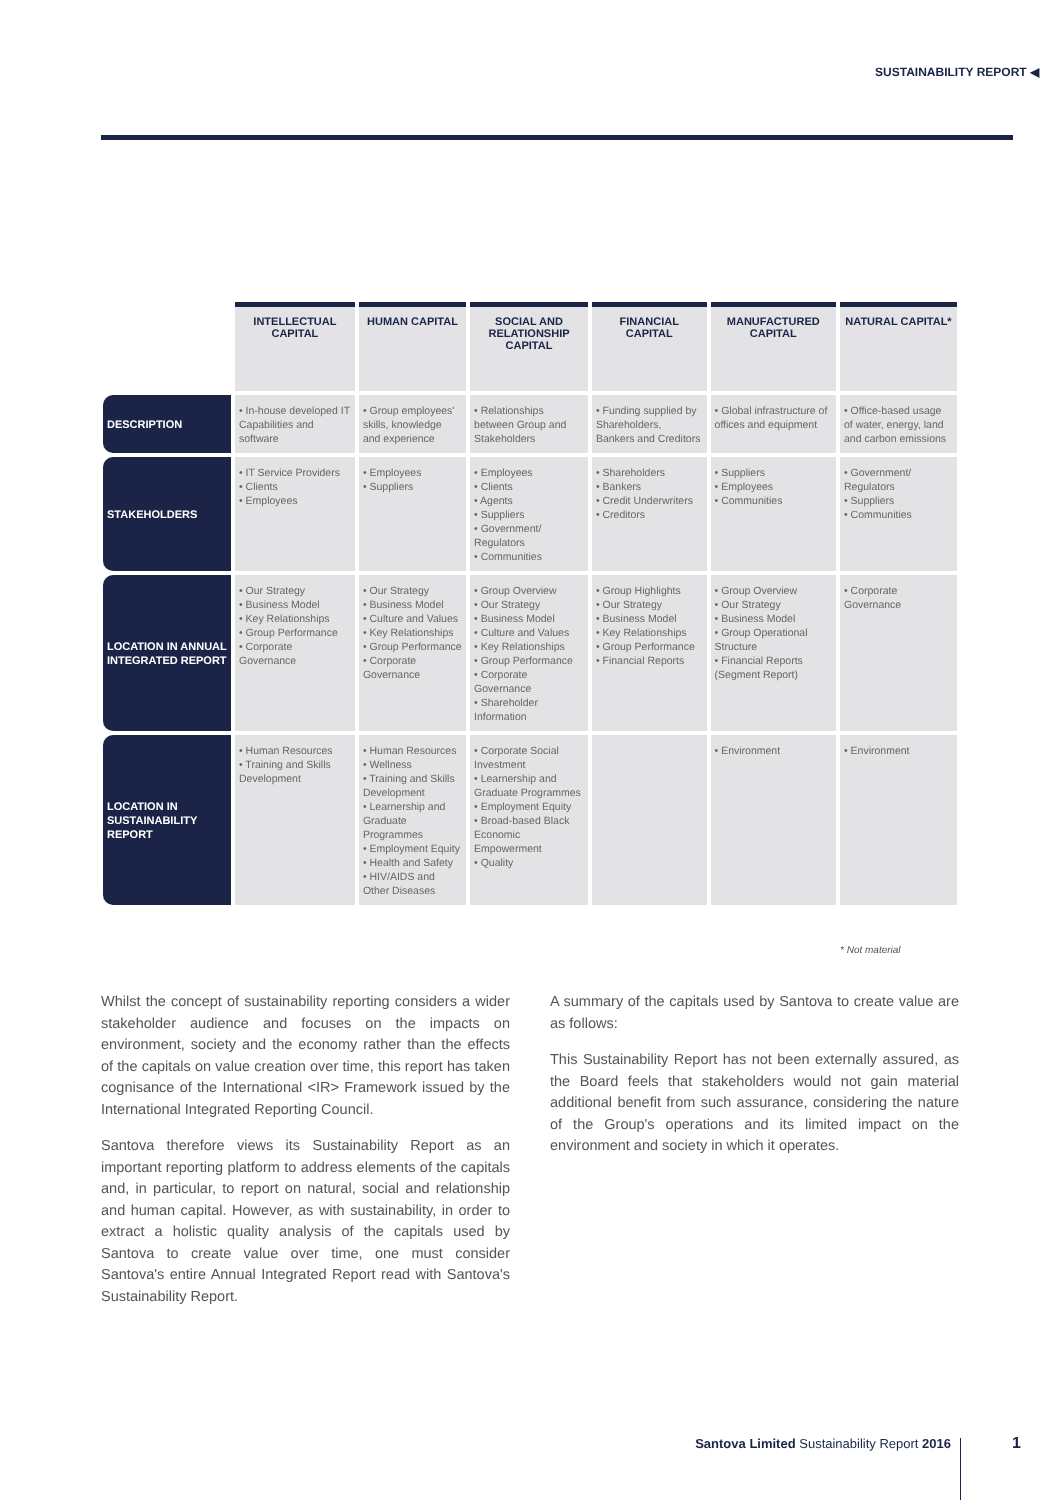SUSTAINABILITY REPORT ◀
| | INTELLECTUAL CAPITAL | HUMAN CAPITAL | SOCIAL AND RELATIONSHIP CAPITAL | FINANCIAL CAPITAL | MANUFACTURED CAPITAL | NATURAL CAPITAL* |
| --- | --- | --- | --- | --- | --- | --- |
| DESCRIPTION | • In-house developed IT Capabilities and software | • Group employees' skills, knowledge and experience | • Relationships between Group and Stakeholders | • Funding supplied by Shareholders, Bankers and Creditors | • Global infrastructure of offices and equipment | • Office-based usage of water, energy, land and carbon emissions |
| STAKEHOLDERS | • IT Service Providers • Clients • Employees | • Employees • Suppliers | • Employees • Clients • Agents • Suppliers • Government/ Regulators • Communities | • Shareholders • Bankers • Credit Underwriters • Creditors | • Suppliers • Employees • Communities | • Government/ Regulators • Suppliers • Communities |
| LOCATION IN ANNUAL INTEGRATED REPORT | • Our Strategy • Business Model • Key Relationships • Group Performance • Corporate Governance | • Our Strategy • Business Model • Culture and Values • Key Relationships • Group Performance • Corporate Governance | • Group Overview • Our Strategy • Business Model • Culture and Values • Key Relationships • Group Performance • Corporate Governance • Shareholder Information | • Group Highlights • Our Strategy • Business Model • Key Relationships • Group Performance • Financial Reports | • Group Overview • Our Strategy • Business Model • Group Operational Structure • Financial Reports (Segment Report) | • Corporate Governance |
| LOCATION IN SUSTAINABILITY REPORT | • Human Resources • Training and Skills Development | • Human Resources • Wellness • Training and Skills Development • Learnership and Graduate Programmes • Employment Equity • Health and Safety • HIV/AIDS and Other Diseases | • Corporate Social Investment • Learnership and Graduate Programmes • Employment Equity • Broad-based Black Economic Empowerment • Quality | | • Environment | • Environment |
* Not material
Whilst the concept of sustainability reporting considers a wider stakeholder audience and focuses on the impacts on environment, society and the economy rather than the effects of the capitals on value creation over time, this report has taken cognisance of the International <IR> Framework issued by the International Integrated Reporting Council.
Santova therefore views its Sustainability Report as an important reporting platform to address elements of the capitals and, in particular, to report on natural, social and relationship and human capital. However, as with sustainability, in order to extract a holistic quality analysis of the capitals used by Santova to create value over time, one must consider Santova's entire Annual Integrated Report read with Santova's Sustainability Report.
A summary of the capitals used by Santova to create value are as follows:
This Sustainability Report has not been externally assured, as the Board feels that stakeholders would not gain material additional benefit from such assurance, considering the nature of the Group's operations and its limited impact on the environment and society in which it operates.
Santova Limited Sustainability Report 2016
1